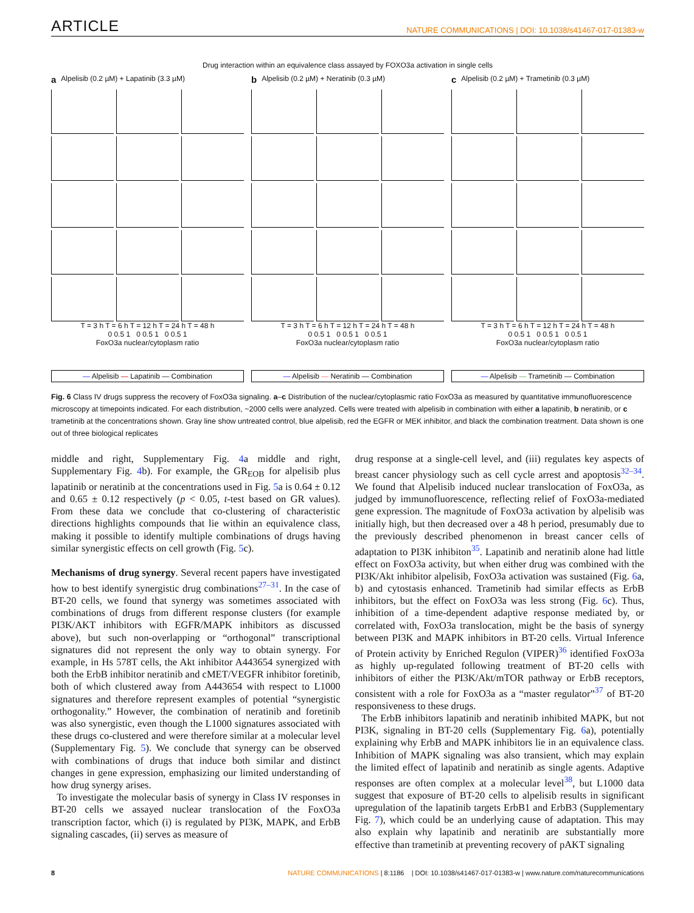ARTICLE NATURE COMMUNICATIONS | DOI: 10.1038/s41467-017-01383-w
Drug interaction within an equivalence class assayed by FOXO3a activation in single cells
a Alpelisib (0.2 µM) + Lapatinib (3.3 µM)
T = 3 h T = 6 h T = 12 h T = 24 h T = 48 h
0 0.5 1 0 0.5 1 0 0.5 1
FoxO3a nuclear/cytoplasm ratio
— Alpelisib — Lapatinib — Combination
b Alpelisib (0.2 µM) + Neratinib (0.3 µM)
T = 3 h T = 6 h T = 12 h T = 24 h T = 48 h
0 0.5 1 0 0.5 1 0 0.5 1
FoxO3a nuclear/cytoplasm ratio
— Alpelisib — Neratinib — Combination
c Alpelisib (0.2 µM) + Trametinib (0.3 µM)
T = 3 h T = 6 h T = 12 h T = 24 h T = 48 h
0 0.5 1 0 0.5 1 0 0.5 1
FoxO3a nuclear/cytoplasm ratio
— Alpelisib — Trametinib — Combination
Fig. 6 Class IV drugs suppress the recovery of FoxO3a signaling. a–c Distribution of the nuclear/cytoplasmic ratio FoxO3a as measured by quantitative immunofluorescence microscopy at timepoints indicated. For each distribution, ~2000 cells were analyzed. Cells were treated with alpelisib in combination with either a lapatinib, b neratinib, or c trametinib at the concentrations shown. Gray line show untreated control, blue alpelisib, red the EGFR or MEK inhibitor, and black the combination treatment. Data shown is one out of three biological replicates
middle and right, Supplementary Fig. 4a middle and right, Supplementary Fig. 4b). For example, the GR<sub>EOB</sub> for alpelisib plus lapatinib or neratinib at the concentrations used in Fig. 5a is 0.64 ± 0.12 and 0.65 ± 0.12 respectively (p < 0.05, t-test based on GR values). From these data we conclude that co-clustering of characteristic directions highlights compounds that lie within an equivalence class, making it possible to identify multiple combinations of drugs having similar synergistic effects on cell growth (Fig. 5c).
Mechanisms of drug synergy. Several recent papers have investigated how to best identify synergistic drug combinations<sup>27–31</sup>. In the case of BT-20 cells, we found that synergy was sometimes associated with combinations of drugs from different response clusters (for example PI3K/AKT inhibitors with EGFR/MAPK inhibitors as discussed above), but such non-overlapping or “orthogonal” transcriptional signatures did not represent the only way to obtain synergy. For example, in Hs 578T cells, the Akt inhibitor A443654 synergized with both the ErbB inhibitor neratinib and cMET/VEGFR inhibitor foretinib, both of which clustered away from A443654 with respect to L1000 signatures and therefore represent examples of potential “synergistic orthogonality.” However, the combination of neratinib and foretinib was also synergistic, even though the L1000 signatures associated with these drugs co-clustered and were therefore similar at a molecular level (Supplementary Fig. 5). We conclude that synergy can be observed with combinations of drugs that induce both similar and distinct changes in gene expression, emphasizing our limited understanding of how drug synergy arises.
To investigate the molecular basis of synergy in Class IV responses in BT-20 cells we assayed nuclear translocation of the FoxO3a transcription factor, which (i) is regulated by PI3K, MAPK, and ErbB signaling cascades, (ii) serves as measure of
drug response at a single-cell level, and (iii) regulates key aspects of breast cancer physiology such as cell cycle arrest and apoptosis<sup>32–34</sup>. We found that Alpelisib induced nuclear translocation of FoxO3a, as judged by immunofluorescence, reflecting relief of FoxO3a-mediated gene expression. The magnitude of FoxO3a activation by alpelisib was initially high, but then decreased over a 48 h period, presumably due to the previously described phenomenon in breast cancer cells of adaptation to PI3K inhibiton<sup>35</sup>. Lapatinib and neratinib alone had little effect on FoxO3a activity, but when either drug was combined with the PI3K/Akt inhibitor alpelisib, FoxO3a activation was sustained (Fig. 6a, b) and cytostasis enhanced. Trametinib had similar effects as ErbB inhibitors, but the effect on FoxO3a was less strong (Fig. 6c). Thus, inhibition of a time-dependent adaptive response mediated by, or correlated with, FoxO3a translocation, might be the basis of synergy between PI3K and MAPK inhibitors in BT-20 cells. Virtual Inference of Protein activity by Enriched Regulon (VIPER)<sup>36</sup> identified FoxO3a as highly up-regulated following treatment of BT-20 cells with inhibitors of either the PI3K/Akt/mTOR pathway or ErbB receptors, consistent with a role for FoxO3a as a “master regulator”<sup>37</sup> of BT-20 responsiveness to these drugs.
The ErbB inhibitors lapatinib and neratinib inhibited MAPK, but not PI3K, signaling in BT-20 cells (Supplementary Fig. 6a), potentially explaining why ErbB and MAPK inhibitors lie in an equivalence class. Inhibition of MAPK signaling was also transient, which may explain the limited effect of lapatinib and neratinib as single agents. Adaptive responses are often complex at a molecular level<sup>38</sup>, but L1000 data suggest that exposure of BT-20 cells to alpelisib results in significant upregulation of the lapatinib targets ErbB1 and ErbB3 (Supplementary Fig. 7), which could be an underlying cause of adaptation. This may also explain why lapatinib and neratinib are substantially more effective than trametinib at preventing recovery of pAKT signaling
8 NATURE COMMUNICATIONS | 8:1186 | DOI: 10.1038/s41467-017-01383-w | www.nature.com/naturecommunications